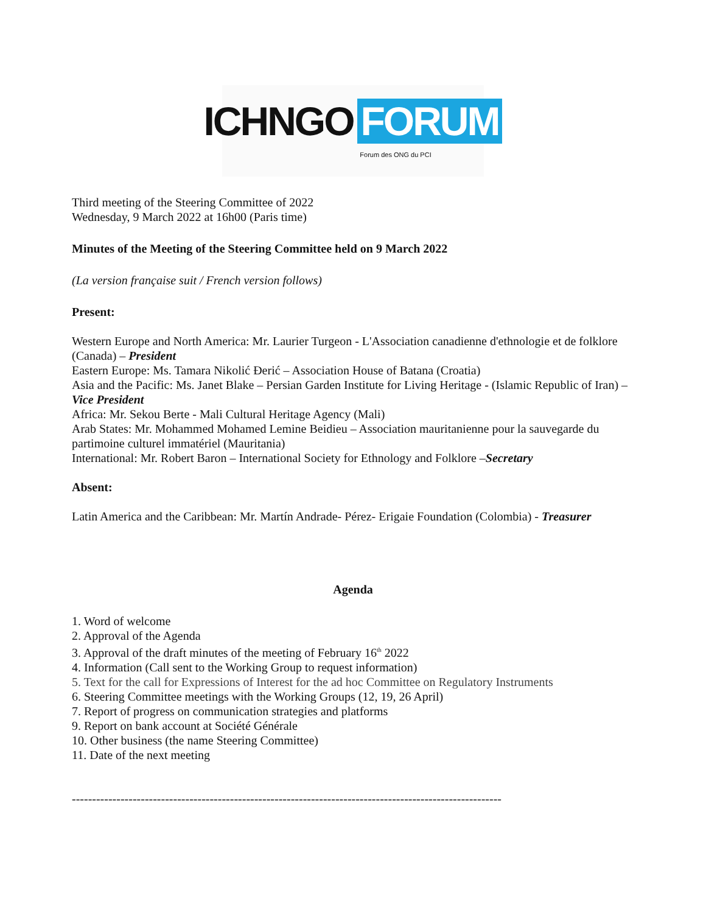ICHNGO FORUM
Forum des ONG du PCI
Third meeting of the Steering Committee of 2022
Wednesday, 9 March 2022 at 16h00 (Paris time)
Minutes of the Meeting of the Steering Committee held on 9 March 2022
(La version française suit / French version follows)
Present:
Western Europe and North America: Mr. Laurier Turgeon - L'Association canadienne d'ethnologie et de folklore (Canada) – President
Eastern Europe: Ms. Tamara Nikolić Đerić – Association House of Batana (Croatia)
Asia and the Pacific: Ms. Janet Blake – Persian Garden Institute for Living Heritage - (Islamic Republic of Iran) – Vice President
Africa: Mr. Sekou Berte - Mali Cultural Heritage Agency (Mali)
Arab States: Mr. Mohammed Mohamed Lemine Beidieu – Association mauritanienne pour la sauvegarde du partimoine culturel immatériel (Mauritania)
International: Mr. Robert Baron – International Society for Ethnology and Folklore –Secretary
Absent:
Latin America and the Caribbean: Mr. Martín Andrade- Pérez- Erigaie Foundation (Colombia) - Treasurer
Agenda
1. Word of welcome
2. Approval of the Agenda
3. Approval of the draft minutes of the meeting of February 16<sup>th</sup> 2022
4. Information (Call sent to the Working Group to request information)
5. Text for the call for Expressions of Interest for the ad hoc Committee on Regulatory Instruments
6. Steering Committee meetings with the Working Groups (12, 19, 26 April)
7. Report of progress on communication strategies and platforms
9. Report on bank account at Société Générale
10. Other business (the name Steering Committee)
11. Date of the next meeting
----------------------------------------------------------------------------------------------------------